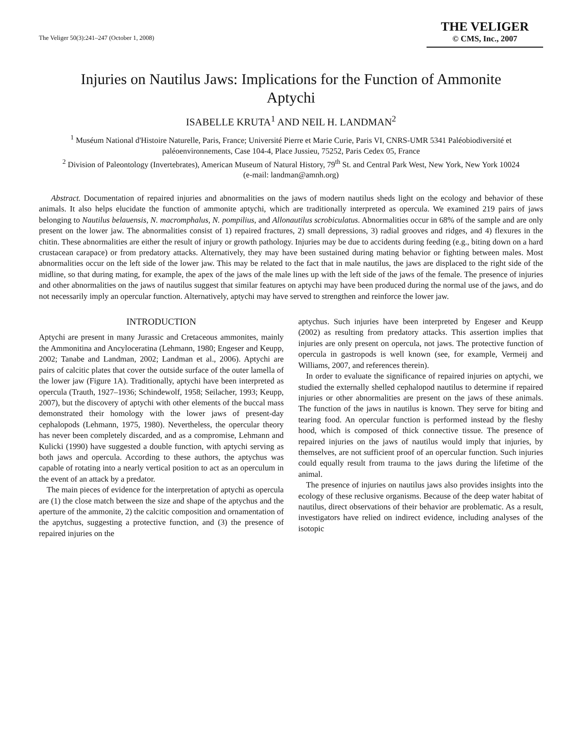The Veliger 50(3):241–247 (October 1, 2008)
THE VELIGER
© CMS, Inc., 2007
Injuries on Nautilus Jaws: Implications for the Function of Ammonite Aptychi
ISABELLE KRUTA<sup>1</sup> AND NEIL H. LANDMAN<sup>2</sup>
<sup>1</sup> Muséum National d'Histoire Naturelle, Paris, France; Université Pierre et Marie Curie, Paris VI, CNRS-UMR 5341 Paléobiodiversité et paléoenvironnements, Case 104-4, Place Jussieu, 75252, Paris Cedex 05, France
<sup>2</sup> Division of Paleontology (Invertebrates), American Museum of Natural History, 79<sup>th</sup> St. and Central Park West, New York, New York 10024
(e-mail: landman@amnh.org)
Abstract. Documentation of repaired injuries and abnormalities on the jaws of modern nautilus sheds light on the ecology and behavior of these animals. It also helps elucidate the function of ammonite aptychi, which are traditionally interpreted as opercula. We examined 219 pairs of jaws belonging to Nautilus belauensis, N. macromphalus, N. pompilius, and Allonautilus scrobiculatus. Abnormalities occur in 68% of the sample and are only present on the lower jaw. The abnormalities consist of 1) repaired fractures, 2) small depressions, 3) radial grooves and ridges, and 4) flexures in the chitin. These abnormalities are either the result of injury or growth pathology. Injuries may be due to accidents during feeding (e.g., biting down on a hard crustacean carapace) or from predatory attacks. Alternatively, they may have been sustained during mating behavior or fighting between males. Most abnormalities occur on the left side of the lower jaw. This may be related to the fact that in male nautilus, the jaws are displaced to the right side of the midline, so that during mating, for example, the apex of the jaws of the male lines up with the left side of the jaws of the female. The presence of injuries and other abnormalities on the jaws of nautilus suggest that similar features on aptychi may have been produced during the normal use of the jaws, and do not necessarily imply an opercular function. Alternatively, aptychi may have served to strengthen and reinforce the lower jaw.
INTRODUCTION
Aptychi are present in many Jurassic and Cretaceous ammonites, mainly the Ammonitina and Ancyloceratina (Lehmann, 1980; Engeser and Keupp, 2002; Tanabe and Landman, 2002; Landman et al., 2006). Aptychi are pairs of calcitic plates that cover the outside surface of the outer lamella of the lower jaw (Figure 1A). Traditionally, aptychi have been interpreted as opercula (Trauth, 1927–1936; Schindewolf, 1958; Seilacher, 1993; Keupp, 2007), but the discovery of aptychi with other elements of the buccal mass demonstrated their homology with the lower jaws of present-day cephalopods (Lehmann, 1975, 1980). Nevertheless, the opercular theory has never been completely discarded, and as a compromise, Lehmann and Kulicki (1990) have suggested a double function, with aptychi serving as both jaws and opercula. According to these authors, the aptychus was capable of rotating into a nearly vertical position to act as an operculum in the event of an attack by a predator.
The main pieces of evidence for the interpretation of aptychi as opercula are (1) the close match between the size and shape of the aptychus and the aperture of the ammonite, 2) the calcitic composition and ornamentation of the apytchus, suggesting a protective function, and (3) the presence of repaired injuries on the
aptychus. Such injuries have been interpreted by Engeser and Keupp (2002) as resulting from predatory attacks. This assertion implies that injuries are only present on opercula, not jaws. The protective function of opercula in gastropods is well known (see, for example, Vermeij and Williams, 2007, and references therein).
In order to evaluate the significance of repaired injuries on aptychi, we studied the externally shelled cephalopod nautilus to determine if repaired injuries or other abnormalities are present on the jaws of these animals. The function of the jaws in nautilus is known. They serve for biting and tearing food. An opercular function is performed instead by the fleshy hood, which is composed of thick connective tissue. The presence of repaired injuries on the jaws of nautilus would imply that injuries, by themselves, are not sufficient proof of an opercular function. Such injuries could equally result from trauma to the jaws during the lifetime of the animal.
The presence of injuries on nautilus jaws also provides insights into the ecology of these reclusive organisms. Because of the deep water habitat of nautilus, direct observations of their behavior are problematic. As a result, investigators have relied on indirect evidence, including analyses of the isotopic